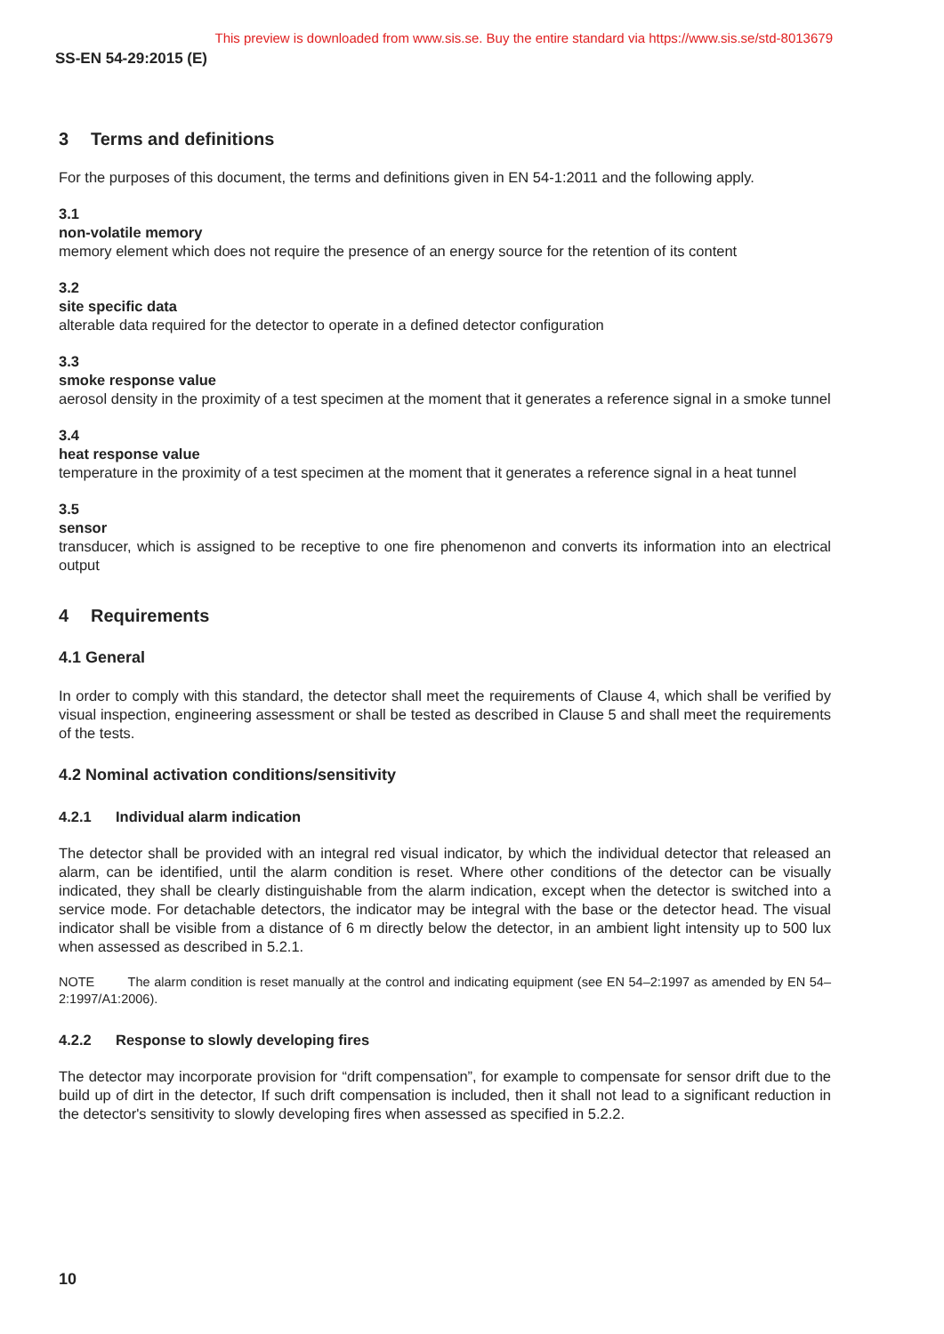This preview is downloaded from www.sis.se. Buy the entire standard via https://www.sis.se/std-8013679
SS-EN 54-29:2015 (E)
3 Terms and definitions
For the purposes of this document, the terms and definitions given in EN 54-1:2011 and the following apply.
3.1
non-volatile memory
memory element which does not require the presence of an energy source for the retention of its content
3.2
site specific data
alterable data required for the detector to operate in a defined detector configuration
3.3
smoke response value
aerosol density in the proximity of a test specimen at the moment that it generates a reference signal in a smoke tunnel
3.4
heat response value
temperature in the proximity of a test specimen at the moment that it generates a reference signal in a heat tunnel
3.5
sensor
transducer, which is assigned to be receptive to one fire phenomenon and converts its information into an electrical output
4 Requirements
4.1 General
In order to comply with this standard, the detector shall meet the requirements of Clause 4, which shall be verified by visual inspection, engineering assessment or shall be tested as described in Clause 5 and shall meet the requirements of the tests.
4.2 Nominal activation conditions/sensitivity
4.2.1 Individual alarm indication
The detector shall be provided with an integral red visual indicator, by which the individual detector that released an alarm, can be identified, until the alarm condition is reset. Where other conditions of the detector can be visually indicated, they shall be clearly distinguishable from the alarm indication, except when the detector is switched into a service mode. For detachable detectors, the indicator may be integral with the base or the detector head. The visual indicator shall be visible from a distance of 6 m directly below the detector, in an ambient light intensity up to 500 lux when assessed as described in 5.2.1.
NOTE The alarm condition is reset manually at the control and indicating equipment (see EN 54–2:1997 as amended by EN 54–2:1997/A1:2006).
4.2.2 Response to slowly developing fires
The detector may incorporate provision for “drift compensation”, for example to compensate for sensor drift due to the build up of dirt in the detector, If such drift compensation is included, then it shall not lead to a significant reduction in the detector's sensitivity to slowly developing fires when assessed as specified in 5.2.2.
10